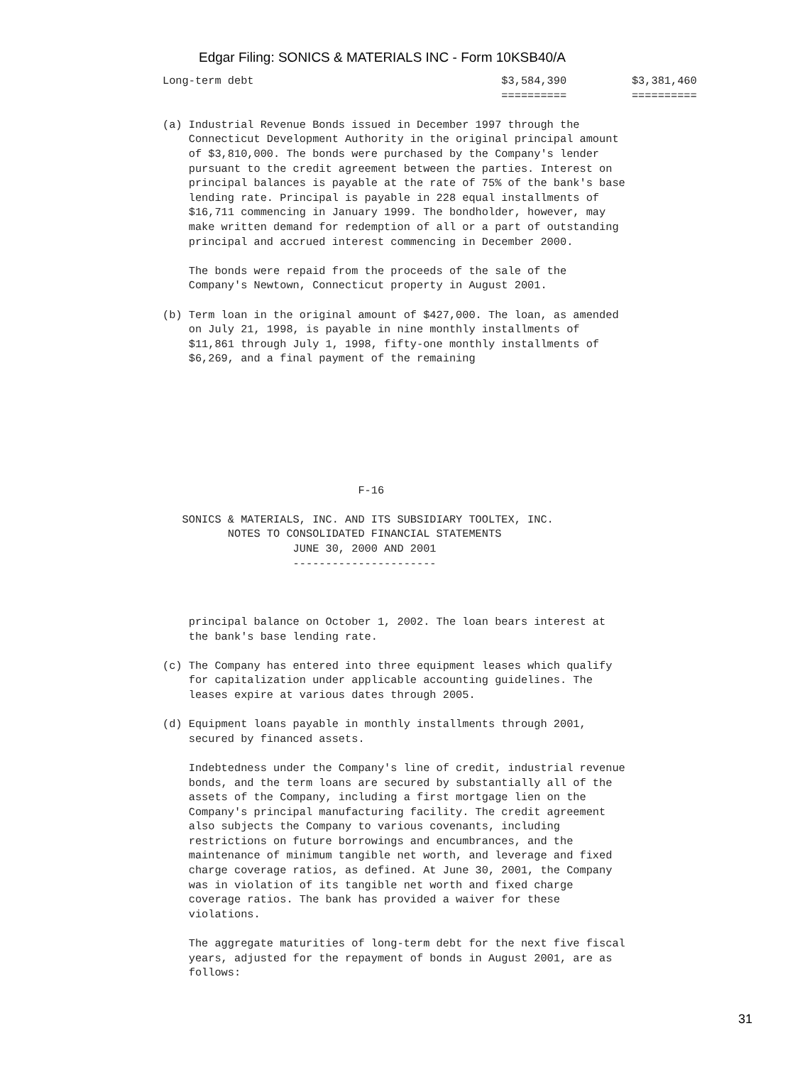Edgar Filing: SONICS & MATERIALS INC - Form 10KSB40/A
Long-term debt                                      $3,584,390          $3,381,460
                                                    ==========          ==========

(a) Industrial Revenue Bonds issued in December 1997 through the
    Connecticut Development Authority in the original principal amount
    of $3,810,000. The bonds were purchased by the Company's lender
    pursuant to the credit agreement between the parties. Interest on
    principal balances is payable at the rate of 75% of the bank's base
    lending rate. Principal is payable in 228 equal installments of
    $16,711 commencing in January 1999. The bondholder, however, may
    make written demand for redemption of all or a part of outstanding
    principal and accrued interest commencing in December 2000.

    The bonds were repaid from the proceeds of the sale of the
    Company's Newtown, Connecticut property in August 2001.

(b) Term loan in the original amount of $427,000. The loan, as amended
    on July 21, 1998, is payable in nine monthly installments of
    $11,861 through July 1, 1998, fifty-one monthly installments of
    $6,269, and a final payment of the remaining








                              F-16

   SONICS & MATERIALS, INC. AND ITS SUBSIDIARY TOOLTEX, INC.
          NOTES TO CONSOLIDATED FINANCIAL STATEMENTS
                    JUNE 30, 2000 AND 2001
                    ----------------------



    principal balance on October 1, 2002. The loan bears interest at
    the bank's base lending rate.

(c) The Company has entered into three equipment leases which qualify
    for capitalization under applicable accounting guidelines. The
    leases expire at various dates through 2005.

(d) Equipment loans payable in monthly installments through 2001,
    secured by financed assets.

    Indebtedness under the Company's line of credit, industrial revenue
    bonds, and the term loans are secured by substantially all of the
    assets of the Company, including a first mortgage lien on the
    Company's principal manufacturing facility. The credit agreement
    also subjects the Company to various covenants, including
    restrictions on future borrowings and encumbrances, and the
    maintenance of minimum tangible net worth, and leverage and fixed
    charge coverage ratios, as defined. At June 30, 2001, the Company
    was in violation of its tangible net worth and fixed charge
    coverage ratios. The bank has provided a waiver for these
    violations.

    The aggregate maturities of long-term debt for the next five fiscal
    years, adjusted for the repayment of bonds in August 2001, are as
    follows:
31